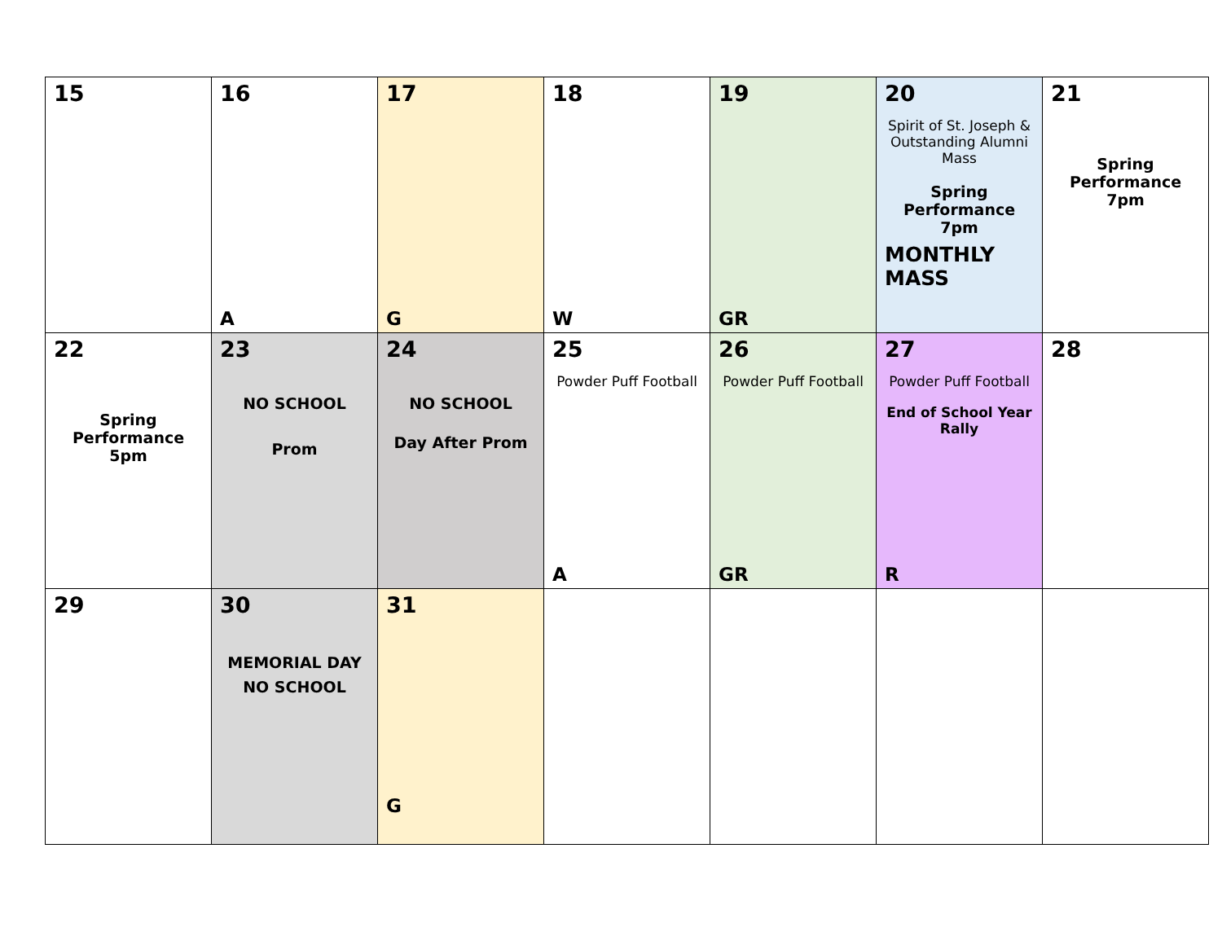| 15 | 16 A | 17 G | 18 W | 19 GR | 20 Spirit of St. Joseph & Outstanding Alumni Mass Spring Performance 7pm MONTHLY MASS | 21 Spring Performance 7pm |
| 22 Spring Performance 5pm | 23 NO SCHOOL Prom | 24 NO SCHOOL Day After Prom | 25 Powder Puff Football A | 26 Powder Puff Football GR | 27 Powder Puff Football End of School Year Rally R | 28 |
| 29 | 30 MEMORIAL DAY NO SCHOOL | 31 G | | | | |